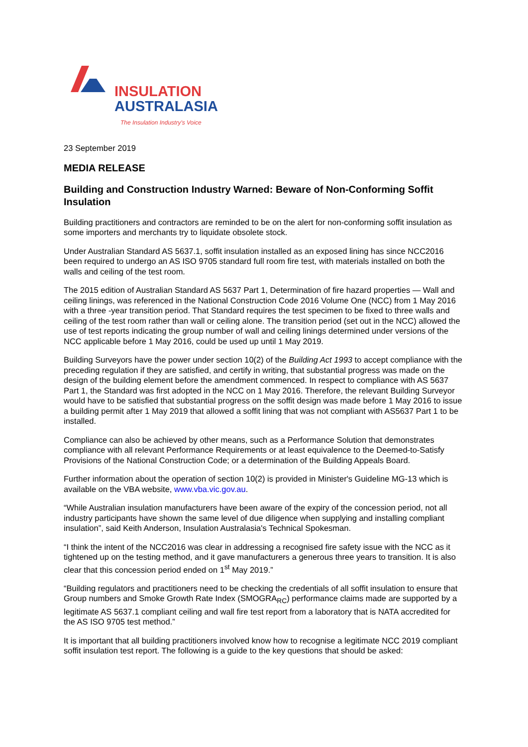INSULATION
AUSTRALASIA
The Insulation Industry's Voice
23 September 2019
MEDIA RELEASE
Building and Construction Industry Warned: Beware of Non-Conforming Soffit Insulation
Building practitioners and contractors are reminded to be on the alert for non-conforming soffit insulation as some importers and merchants try to liquidate obsolete stock.
Under Australian Standard AS 5637.1, soffit insulation installed as an exposed lining has since NCC2016 been required to undergo an AS ISO 9705 standard full room fire test, with materials installed on both the walls and ceiling of the test room.
The 2015 edition of Australian Standard AS 5637 Part 1, Determination of fire hazard properties — Wall and ceiling linings, was referenced in the National Construction Code 2016 Volume One (NCC) from 1 May 2016 with a three -year transition period. That Standard requires the test specimen to be fixed to three walls and ceiling of the test room rather than wall or ceiling alone. The transition period (set out in the NCC) allowed the use of test reports indicating the group number of wall and ceiling linings determined under versions of the NCC applicable before 1 May 2016, could be used up until 1 May 2019.
Building Surveyors have the power under section 10(2) of the Building Act 1993 to accept compliance with the preceding regulation if they are satisfied, and certify in writing, that substantial progress was made on the design of the building element before the amendment commenced. In respect to compliance with AS 5637 Part 1, the Standard was first adopted in the NCC on 1 May 2016. Therefore, the relevant Building Surveyor would have to be satisfied that substantial progress on the soffit design was made before 1 May 2016 to issue a building permit after 1 May 2019 that allowed a soffit lining that was not compliant with AS5637 Part 1 to be installed.
Compliance can also be achieved by other means, such as a Performance Solution that demonstrates compliance with all relevant Performance Requirements or at least equivalence to the Deemed-to-Satisfy Provisions of the National Construction Code; or a determination of the Building Appeals Board.
Further information about the operation of section 10(2) is provided in Minister's Guideline MG-13 which is available on the VBA website, www.vba.vic.gov.au.
“While Australian insulation manufacturers have been aware of the expiry of the concession period, not all industry participants have shown the same level of due diligence when supplying and installing compliant insulation”, said Keith Anderson, Insulation Australasia's Technical Spokesman.
“I think the intent of the NCC2016 was clear in addressing a recognised fire safety issue with the NCC as it tightened up on the testing method, and it gave manufacturers a generous three years to transition. It is also clear that this concession period ended on 1<sup>st</sup> May 2019.”
“Building regulators and practitioners need to be checking the credentials of all soffit insulation to ensure that Group numbers and Smoke Growth Rate Index (SMOGRA<sub>RC</sub>) performance claims made are supported by a legitimate AS 5637.1 compliant ceiling and wall fire test report from a laboratory that is NATA accredited for the AS ISO 9705 test method.”
It is important that all building practitioners involved know how to recognise a legitimate NCC 2019 compliant soffit insulation test report. The following is a guide to the key questions that should be asked: